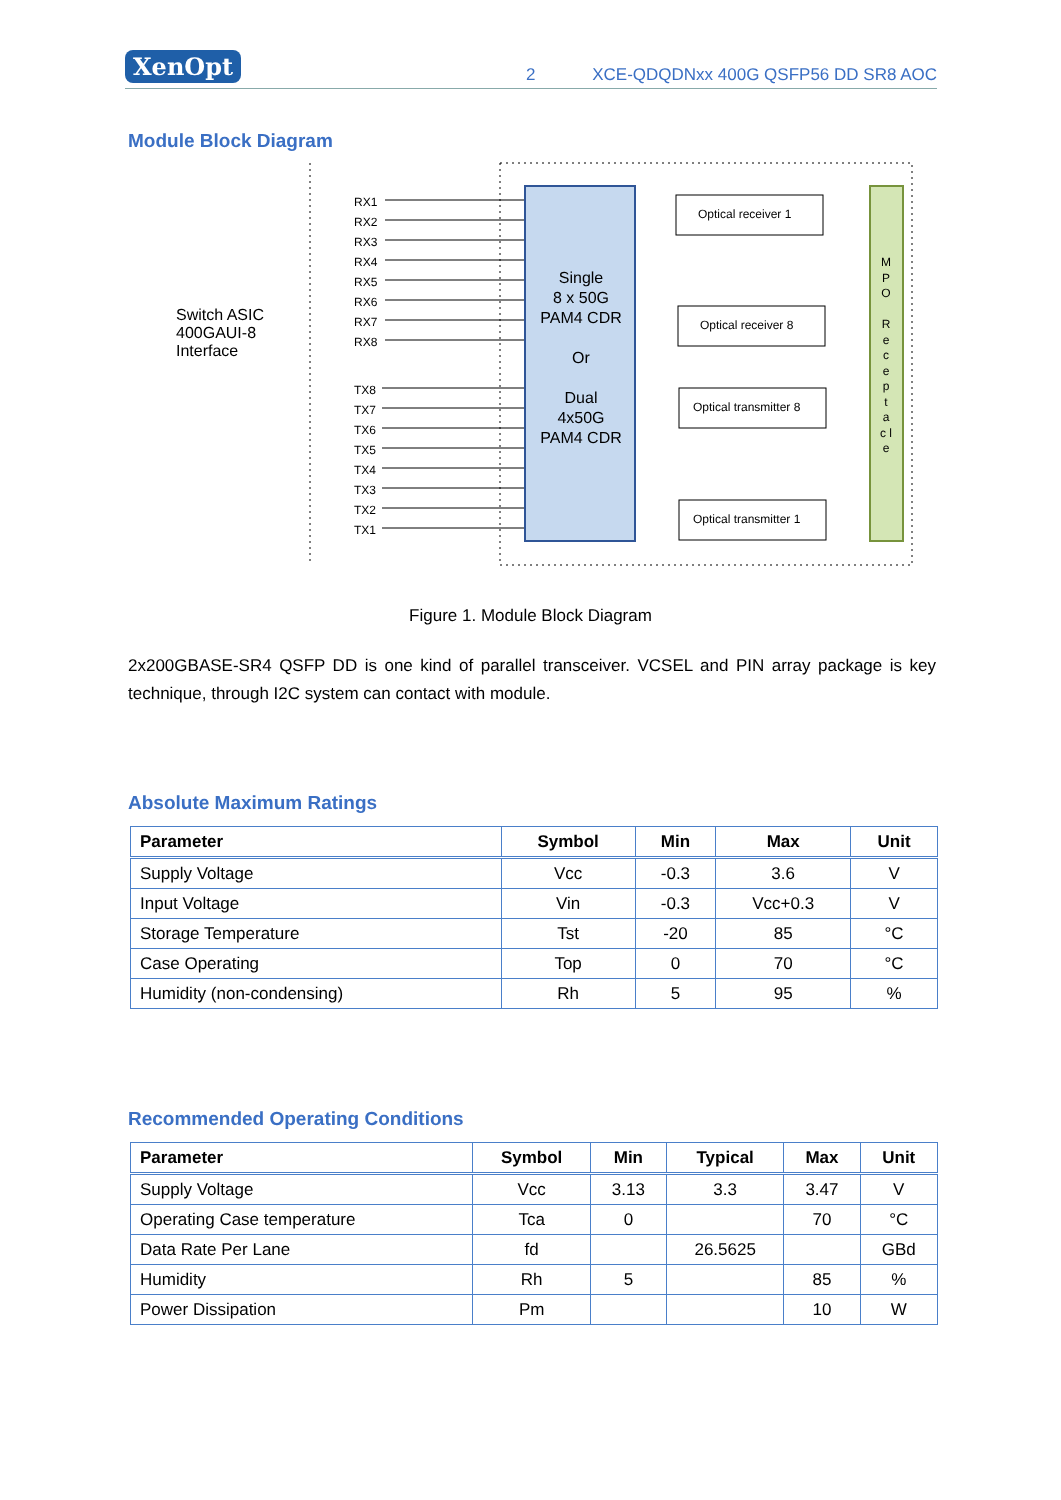XenOpt 2 XCE-QDQDNxx 400G QSFP56 DD SR8 AOC
Module Block Diagram
Switch ASIC
400GAUI-8
Interface
RX1
RX2
RX3
RX4
RX5
RX6
RX7
RX8
TX8
TX7
TX6
TX5
TX4
TX3
TX2
TX1
Single
8 x 50G
PAM4 CDR
Or
Dual
4x50G
PAM4 CDR
Optical receiver 1
Optical receiver 8
Optical transmitter 8
Optical transmitter 1
M P O
R e c e p t a c l e
Figure 1. Module Block Diagram
2x200GBASE-SR4 QSFP DD is one kind of parallel transceiver. VCSEL and PIN array package is key technique, through I2C system can contact with module.
Absolute Maximum Ratings
| Parameter | Symbol | Min | Max | Unit |
| --- | --- | --- | --- | --- |
| Supply Voltage | Vcc | -0.3 | 3.6 | V |
| Input Voltage | Vin | -0.3 | Vcc+0.3 | V |
| Storage Temperature | Tst | -20 | 85 | °C |
| Case Operating | Top | 0 | 70 | °C |
| Humidity (non-condensing) | Rh | 5 | 95 | % |
Recommended Operating Conditions
| Parameter | Symbol | Min | Typical | Max | Unit |
| --- | --- | --- | --- | --- | --- |
| Supply Voltage | Vcc | 3.13 | 3.3 | 3.47 | V |
| Operating Case temperature | Tca | 0 | | 70 | °C |
| Data Rate Per Lane | fd | | 26.5625 | | GBd |
| Humidity | Rh | 5 | | 85 | % |
| Power Dissipation | Pm | | | 10 | W |